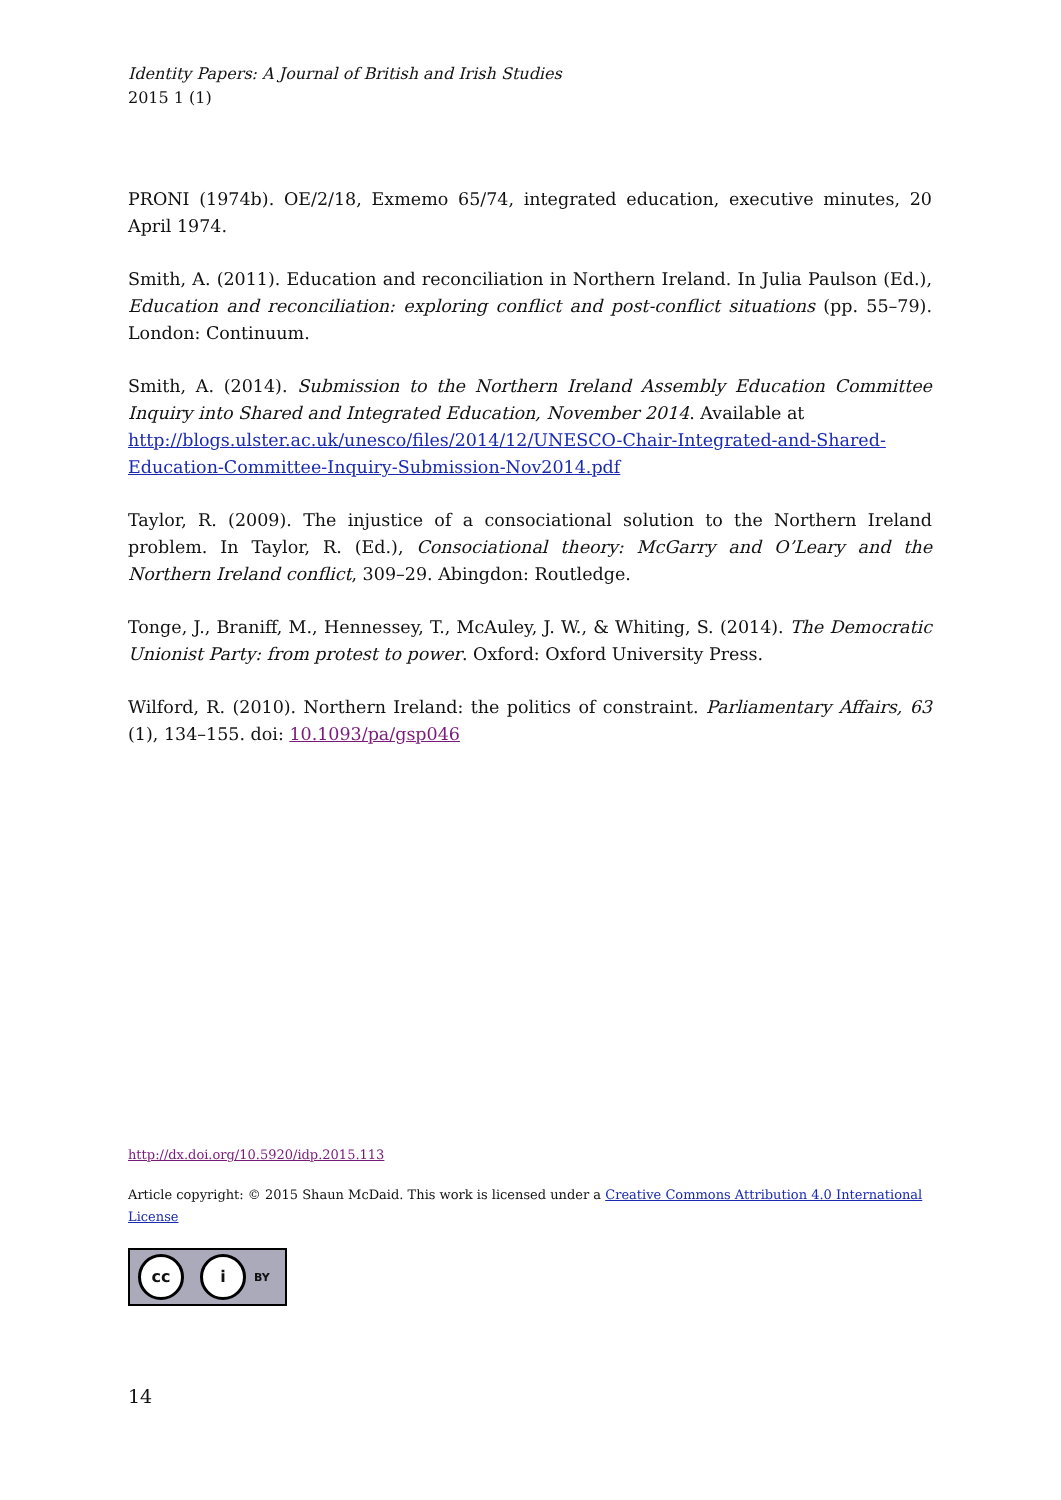Identity Papers: A Journal of British and Irish Studies
2015 1 (1)
PRONI (1974b). OE/2/18, Exmemo 65/74, integrated education, executive minutes, 20 April 1974.
Smith, A. (2011). Education and reconciliation in Northern Ireland. In Julia Paulson (Ed.), Education and reconciliation: exploring conflict and post-conflict situations (pp. 55–79). London: Continuum.
Smith, A. (2014). Submission to the Northern Ireland Assembly Education Committee Inquiry into Shared and Integrated Education, November 2014. Available at
http://blogs.ulster.ac.uk/unesco/files/2014/12/UNESCO-Chair-Integrated-and-Shared-Education-Committee-Inquiry-Submission-Nov2014.pdf
Taylor, R. (2009). The injustice of a consociational solution to the Northern Ireland problem. In Taylor, R. (Ed.), Consociational theory: McGarry and O’Leary and the Northern Ireland conflict, 309–29. Abingdon: Routledge.
Tonge, J., Braniff, M., Hennessey, T., McAuley, J. W., & Whiting, S. (2014). The Democratic Unionist Party: from protest to power. Oxford: Oxford University Press.
Wilford, R. (2010). Northern Ireland: the politics of constraint. Parliamentary Affairs, 63 (1), 134–155. doi: 10.1093/pa/gsp046
http://dx.doi.org/10.5920/idp.2015.113
Article copyright: © 2015 Shaun McDaid. This work is licensed under a Creative Commons Attribution 4.0 International License
cc i BY
14